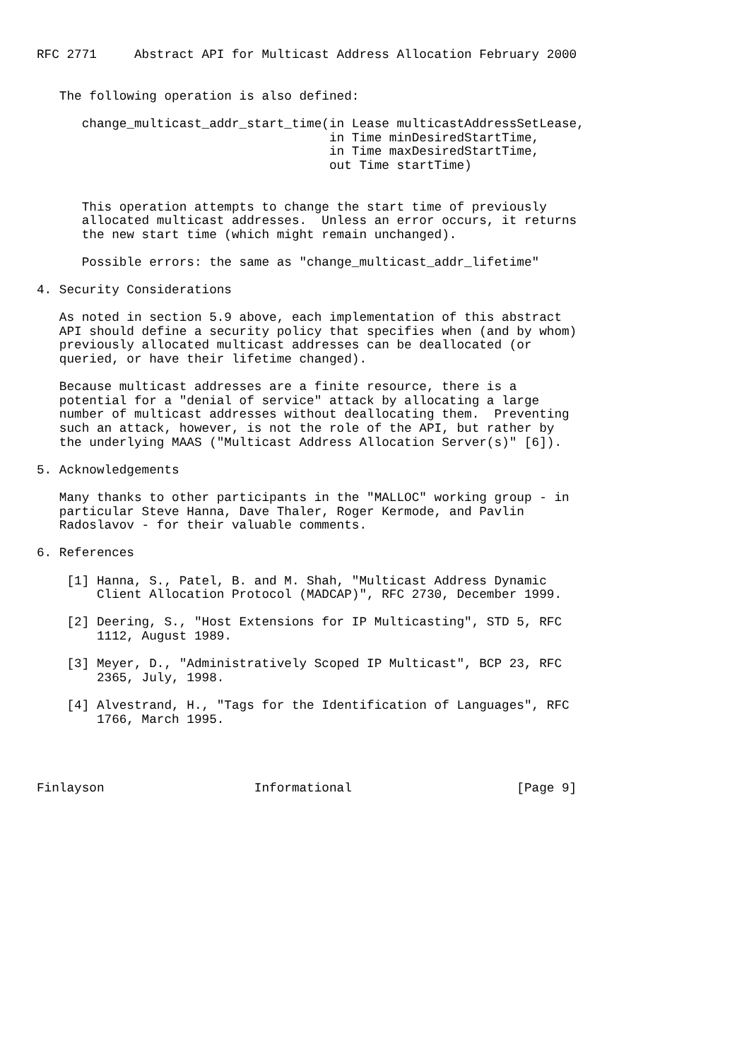RFC 2771     Abstract API for Multicast Address Allocation February 2000


   The following operation is also defined:

      change_multicast_addr_start_time(in Lease multicastAddressSetLease,
                                       in Time minDesiredStartTime,
                                       in Time maxDesiredStartTime,
                                       out Time startTime)


      This operation attempts to change the start time of previously
      allocated multicast addresses.  Unless an error occurs, it returns
      the new start time (which might remain unchanged).

      Possible errors: the same as "change_multicast_addr_lifetime"

4. Security Considerations

   As noted in section 5.9 above, each implementation of this abstract
   API should define a security policy that specifies when (and by whom)
   previously allocated multicast addresses can be deallocated (or
   queried, or have their lifetime changed).

   Because multicast addresses are a finite resource, there is a
   potential for a "denial of service" attack by allocating a large
   number of multicast addresses without deallocating them.  Preventing
   such an attack, however, is not the role of the API, but rather by
   the underlying MAAS ("Multicast Address Allocation Server(s)" [6]).

5. Acknowledgements

   Many thanks to other participants in the "MALLOC" working group - in
   particular Steve Hanna, Dave Thaler, Roger Kermode, and Pavlin
   Radoslavov - for their valuable comments.

6. References

    [1] Hanna, S., Patel, B. and M. Shah, "Multicast Address Dynamic
        Client Allocation Protocol (MADCAP)", RFC 2730, December 1999.

    [2] Deering, S., "Host Extensions for IP Multicasting", STD 5, RFC
        1112, August 1989.

    [3] Meyer, D., "Administratively Scoped IP Multicast", BCP 23, RFC
        2365, July, 1998.

    [4] Alvestrand, H., "Tags for the Identification of Languages", RFC
        1766, March 1995.




Finlayson                    Informational                      [Page 9]